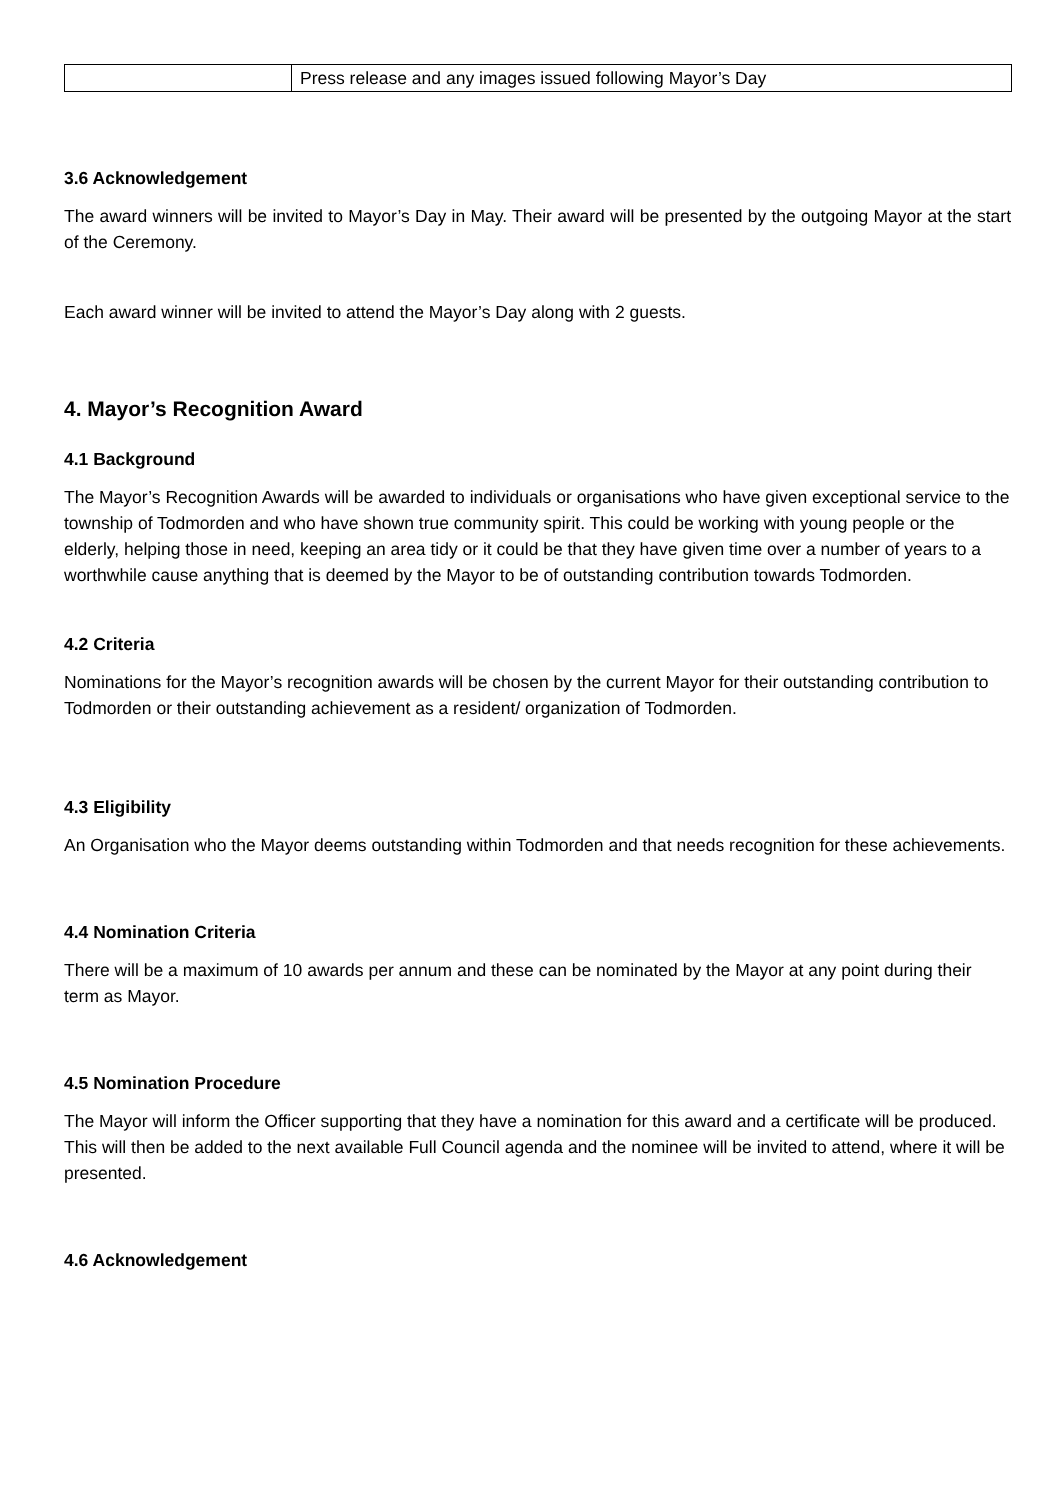| | Press release and any images issued following Mayor’s Day |
3.6 Acknowledgement
The award winners will be invited to Mayor’s Day in May. Their award will be presented by the outgoing Mayor at the start of the Ceremony.
Each award winner will be invited to attend the Mayor’s Day along with 2 guests.
4. Mayor’s Recognition Award
4.1 Background
The Mayor’s Recognition Awards will be awarded to individuals or organisations who have given exceptional service to the township of Todmorden and who have shown true community spirit. This could be working with young people or the elderly, helping those in need, keeping an area tidy or it could be that they have given time over a number of years to a worthwhile cause anything that is deemed by the Mayor to be of outstanding contribution towards Todmorden.
4.2 Criteria
Nominations for the Mayor’s recognition awards will be chosen by the current Mayor for their outstanding contribution to Todmorden or their outstanding achievement as a resident/ organization of Todmorden.
4.3 Eligibility
An Organisation who the Mayor deems outstanding within Todmorden and that needs recognition for these achievements.
4.4 Nomination Criteria
There will be a maximum of 10 awards per annum and these can be nominated by the Mayor at any point during their term as Mayor.
4.5 Nomination Procedure
The Mayor will inform the Officer supporting that they have a nomination for this award and a certificate will be produced. This will then be added to the next available Full Council agenda and the nominee will be invited to attend, where it will be presented.
4.6 Acknowledgement